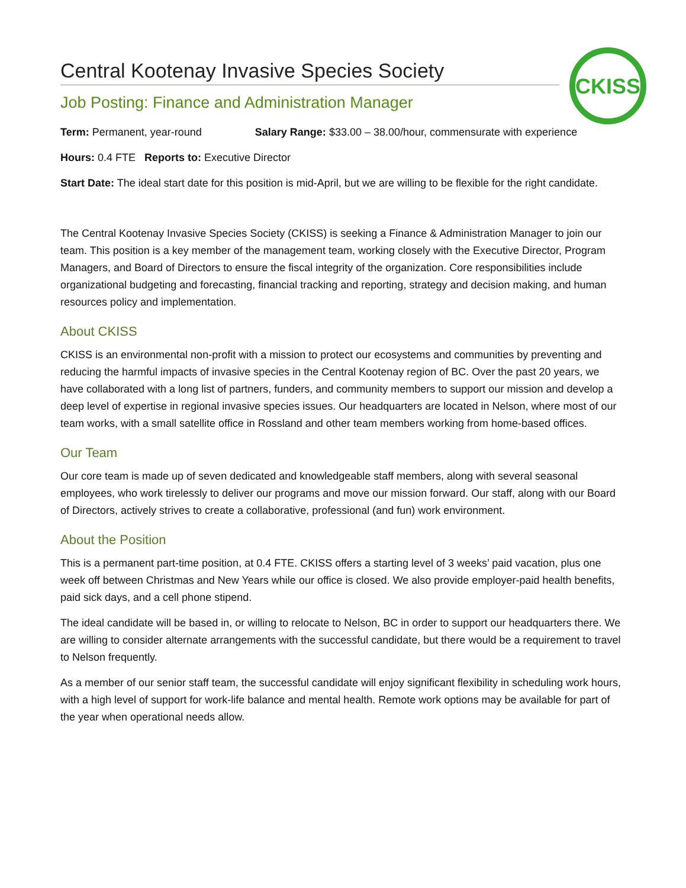CKISS
Central Kootenay Invasive Species Society
Job Posting: Finance and Administration Manager
Term: Permanent, year-round Salary Range: $33.00 – 38.00/hour, commensurate with experience
Hours: 0.4 FTE Reports to: Executive Director
Start Date: The ideal start date for this position is mid-April, but we are willing to be flexible for the right candidate.
The Central Kootenay Invasive Species Society (CKISS) is seeking a Finance & Administration Manager to join our team. This position is a key member of the management team, working closely with the Executive Director, Program Managers, and Board of Directors to ensure the fiscal integrity of the organization. Core responsibilities include organizational budgeting and forecasting, financial tracking and reporting, strategy and decision making, and human resources policy and implementation.
About CKISS
CKISS is an environmental non-profit with a mission to protect our ecosystems and communities by preventing and reducing the harmful impacts of invasive species in the Central Kootenay region of BC. Over the past 20 years, we have collaborated with a long list of partners, funders, and community members to support our mission and develop a deep level of expertise in regional invasive species issues. Our headquarters are located in Nelson, where most of our team works, with a small satellite office in Rossland and other team members working from home-based offices.
Our Team
Our core team is made up of seven dedicated and knowledgeable staff members, along with several seasonal employees, who work tirelessly to deliver our programs and move our mission forward. Our staff, along with our Board of Directors, actively strives to create a collaborative, professional (and fun) work environment.
About the Position
This is a permanent part-time position, at 0.4 FTE. CKISS offers a starting level of 3 weeks’ paid vacation, plus one week off between Christmas and New Years while our office is closed. We also provide employer-paid health benefits, paid sick days, and a cell phone stipend.
The ideal candidate will be based in, or willing to relocate to Nelson, BC in order to support our headquarters there. We are willing to consider alternate arrangements with the successful candidate, but there would be a requirement to travel to Nelson frequently.
As a member of our senior staff team, the successful candidate will enjoy significant flexibility in scheduling work hours, with a high level of support for work-life balance and mental health. Remote work options may be available for part of the year when operational needs allow.